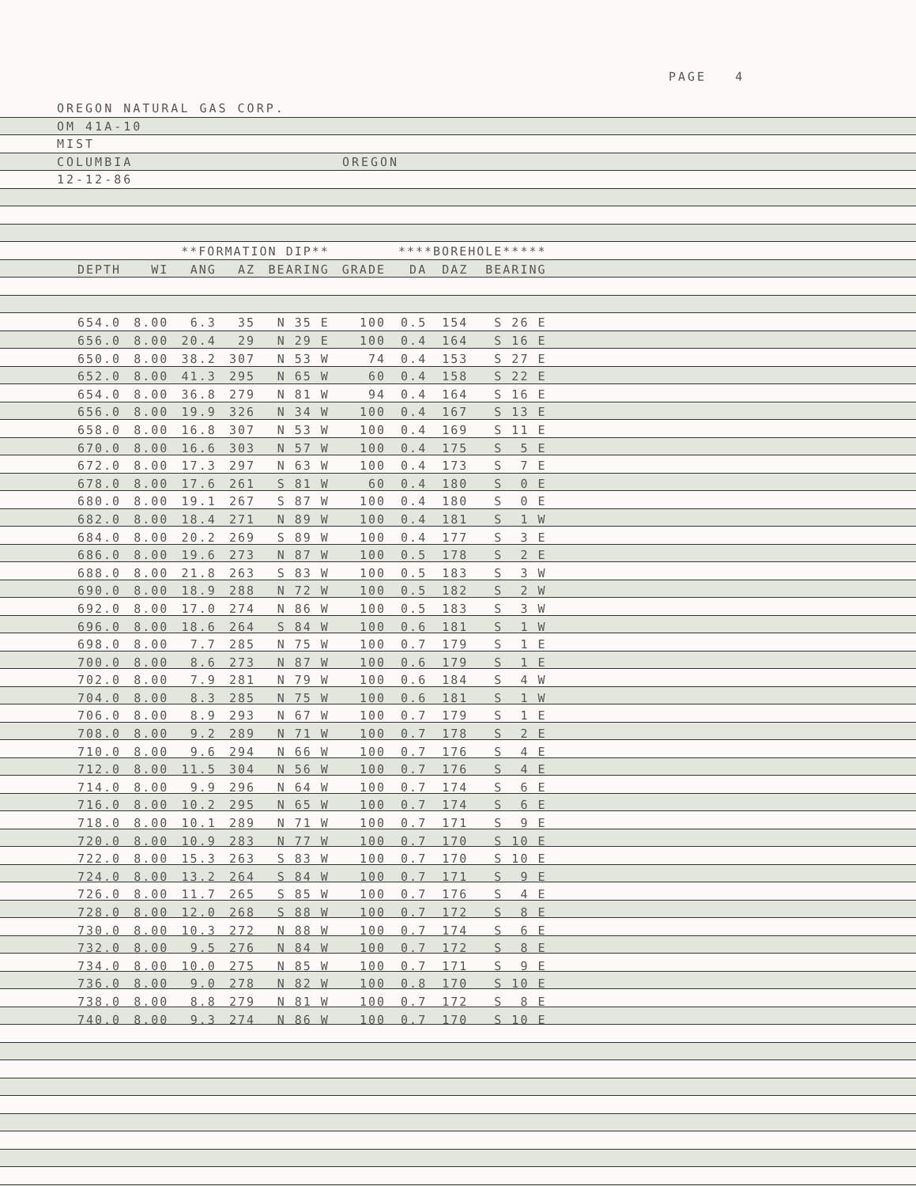PAGE 4
OREGON NATURAL GAS CORP.
OM 41A-10
MIST
COLUMBIA OREGON
12-12-86
| | | **FORMATION DIP** | | | | ****BOREHOLE***** | | |
| --- | --- | --- | --- | --- | --- | --- | --- | --- |
| DEPTH | WI | ANG | AZ | BEARING | GRADE | DA | DAZ | BEARING |
| 654.0 | 8.00 | 6.3 | 35 | N 35 E | 100 | 0.5 | 154 | S 26 E |
| 656.0 | 8.00 | 20.4 | 29 | N 29 E | 100 | 0.4 | 164 | S 16 E |
| 650.0 | 8.00 | 38.2 | 307 | N 53 W | 74 | 0.4 | 153 | S 27 E |
| 652.0 | 8.00 | 41.3 | 295 | N 65 W | 60 | 0.4 | 158 | S 22 E |
| 654.0 | 8.00 | 36.8 | 279 | N 81 W | 94 | 0.4 | 164 | S 16 E |
| 656.0 | 8.00 | 19.9 | 326 | N 34 W | 100 | 0.4 | 167 | S 13 E |
| 658.0 | 8.00 | 16.8 | 307 | N 53 W | 100 | 0.4 | 169 | S 11 E |
| 670.0 | 8.00 | 16.6 | 303 | N 57 W | 100 | 0.4 | 175 | S 5 E |
| 672.0 | 8.00 | 17.3 | 297 | N 63 W | 100 | 0.4 | 173 | S 7 E |
| 678.0 | 8.00 | 17.6 | 261 | S 81 W | 60 | 0.4 | 180 | S 0 E |
| 680.0 | 8.00 | 19.1 | 267 | S 87 W | 100 | 0.4 | 180 | S 0 E |
| 682.0 | 8.00 | 18.4 | 271 | N 89 W | 100 | 0.4 | 181 | S 1 W |
| 684.0 | 8.00 | 20.2 | 269 | S 89 W | 100 | 0.4 | 177 | S 3 E |
| 686.0 | 8.00 | 19.6 | 273 | N 87 W | 100 | 0.5 | 178 | S 2 E |
| 688.0 | 8.00 | 21.8 | 263 | S 83 W | 100 | 0.5 | 183 | S 3 W |
| 690.0 | 8.00 | 18.9 | 288 | N 72 W | 100 | 0.5 | 182 | S 2 W |
| 692.0 | 8.00 | 17.0 | 274 | N 86 W | 100 | 0.5 | 183 | S 3 W |
| 696.0 | 8.00 | 18.6 | 264 | S 84 W | 100 | 0.6 | 181 | S 1 W |
| 698.0 | 8.00 | 7.7 | 285 | N 75 W | 100 | 0.7 | 179 | S 1 E |
| 700.0 | 8.00 | 8.6 | 273 | N 87 W | 100 | 0.6 | 179 | S 1 E |
| 702.0 | 8.00 | 7.9 | 281 | N 79 W | 100 | 0.6 | 184 | S 4 W |
| 704.0 | 8.00 | 8.3 | 285 | N 75 W | 100 | 0.6 | 181 | S 1 W |
| 706.0 | 8.00 | 8.9 | 293 | N 67 W | 100 | 0.7 | 179 | S 1 E |
| 708.0 | 8.00 | 9.2 | 289 | N 71 W | 100 | 0.7 | 178 | S 2 E |
| 710.0 | 8.00 | 9.6 | 294 | N 66 W | 100 | 0.7 | 176 | S 4 E |
| 712.0 | 8.00 | 11.5 | 304 | N 56 W | 100 | 0.7 | 176 | S 4 E |
| 714.0 | 8.00 | 9.9 | 296 | N 64 W | 100 | 0.7 | 174 | S 6 E |
| 716.0 | 8.00 | 10.2 | 295 | N 65 W | 100 | 0.7 | 174 | S 6 E |
| 718.0 | 8.00 | 10.1 | 289 | N 71 W | 100 | 0.7 | 171 | S 9 E |
| 720.0 | 8.00 | 10.9 | 283 | N 77 W | 100 | 0.7 | 170 | S 10 E |
| 722.0 | 8.00 | 15.3 | 263 | S 83 W | 100 | 0.7 | 170 | S 10 E |
| 724.0 | 8.00 | 13.2 | 264 | S 84 W | 100 | 0.7 | 171 | S 9 E |
| 726.0 | 8.00 | 11.7 | 265 | S 85 W | 100 | 0.7 | 176 | S 4 E |
| 728.0 | 8.00 | 12.0 | 268 | S 88 W | 100 | 0.7 | 172 | S 8 E |
| 730.0 | 8.00 | 10.3 | 272 | N 88 W | 100 | 0.7 | 174 | S 6 E |
| 732.0 | 8.00 | 9.5 | 276 | N 84 W | 100 | 0.7 | 172 | S 8 E |
| 734.0 | 8.00 | 10.0 | 275 | N 85 W | 100 | 0.7 | 171 | S 9 E |
| 736.0 | 8.00 | 9.0 | 278 | N 82 W | 100 | 0.8 | 170 | S 10 E |
| 738.0 | 8.00 | 8.8 | 279 | N 81 W | 100 | 0.7 | 172 | S 8 E |
| 740.0 | 8.00 | 9.3 | 274 | N 86 W | 100 | 0.7 | 170 | S 10 E |